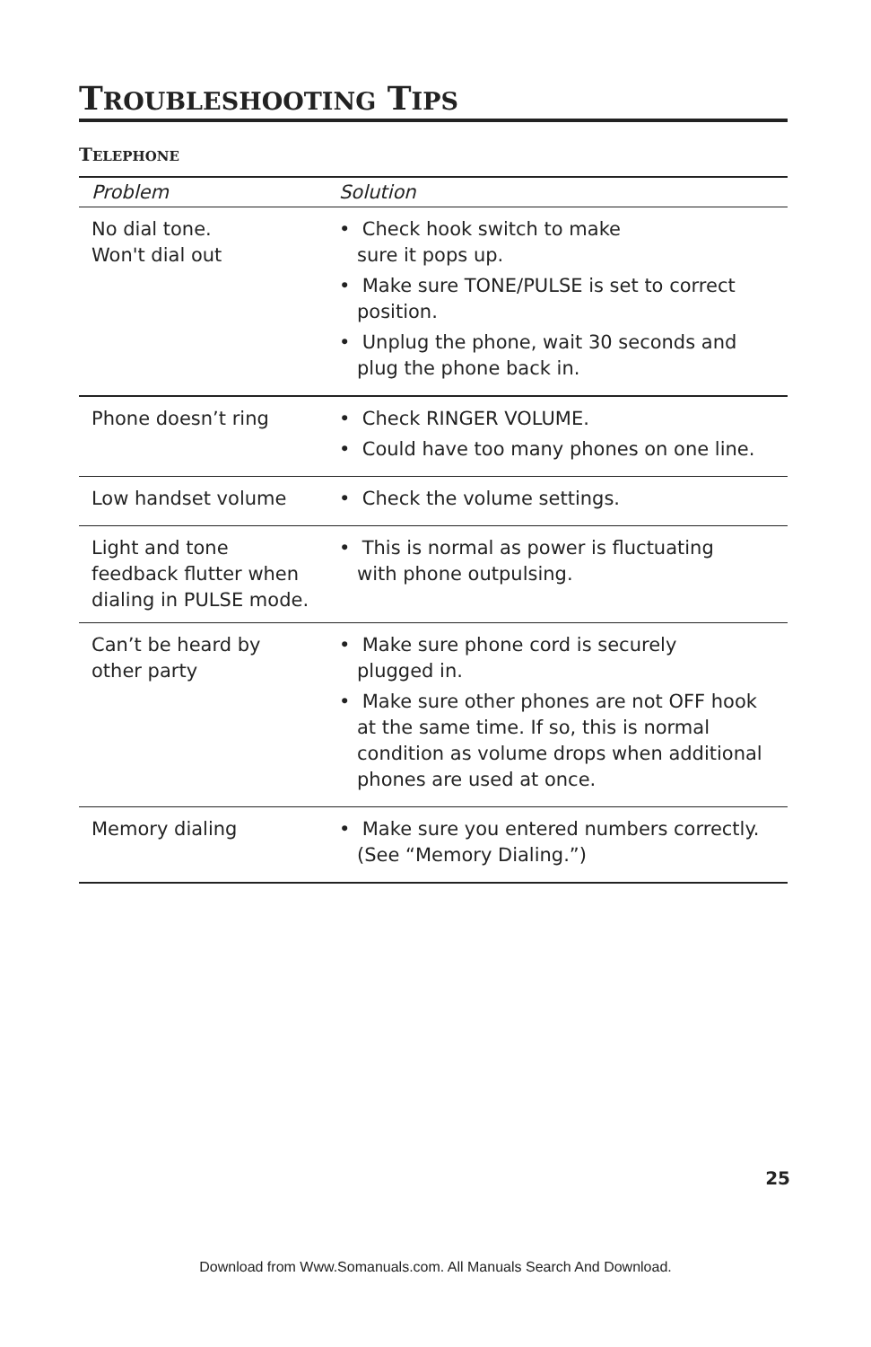TROUBLESHOOTING TIPS
TELEPHONE
| Problem | Solution |
| --- | --- |
| No dial tone. Won't dial out | • Check hook switch to make sure it pops up. • Make sure TONE/PULSE is set to correct position. • Unplug the phone, wait 30 seconds and plug the phone back in. |
| Phone doesn’t ring | • Check RINGER VOLUME. • Could have too many phones on one line. |
| Low handset volume | • Check the volume settings. |
| Light and tone feedback flutter when dialing in PULSE mode. | • This is normal as power is fluctuating with phone outpulsing. |
| Can’t be heard by other party | • Make sure phone cord is securely plugged in. • Make sure other phones are not OFF hook at the same time. If so, this is normal condition as volume drops when additional phones are used at once. |
| Memory dialing | • Make sure you entered numbers correctly. (See “Memory Dialing.”) |
25
Download from Www.Somanuals.com. All Manuals Search And Download.